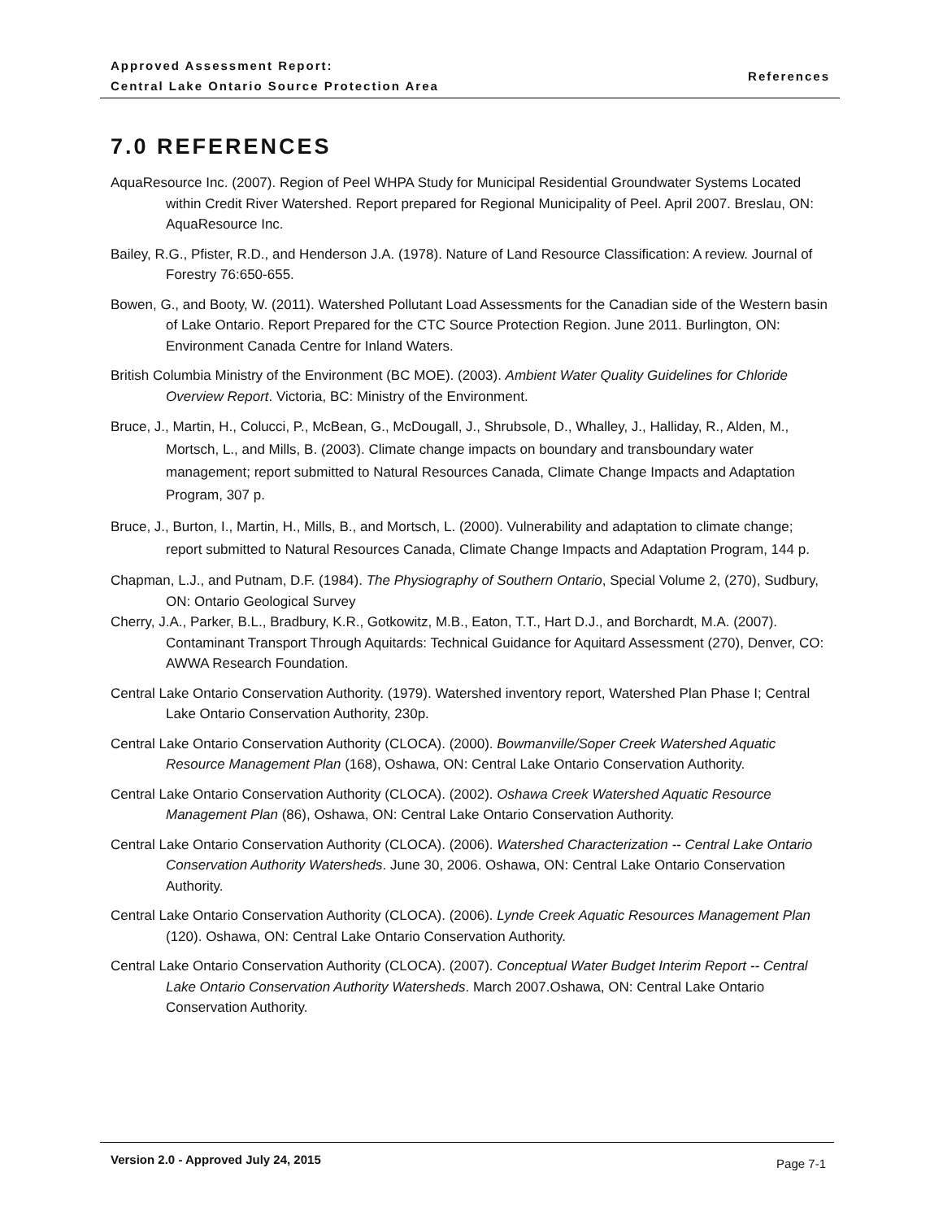Approved Assessment Report:
Central Lake Ontario Source Protection Area
References
7.0 REFERENCES
AquaResource Inc. (2007). Region of Peel WHPA Study for Municipal Residential Groundwater Systems Located within Credit River Watershed. Report prepared for Regional Municipality of Peel. April 2007. Breslau, ON: AquaResource Inc.
Bailey, R.G., Pfister, R.D., and Henderson J.A. (1978). Nature of Land Resource Classification: A review. Journal of Forestry 76:650-655.
Bowen, G., and Booty, W. (2011). Watershed Pollutant Load Assessments for the Canadian side of the Western basin of Lake Ontario. Report Prepared for the CTC Source Protection Region. June 2011. Burlington, ON: Environment Canada Centre for Inland Waters.
British Columbia Ministry of the Environment (BC MOE). (2003). Ambient Water Quality Guidelines for Chloride Overview Report. Victoria, BC: Ministry of the Environment.
Bruce, J., Martin, H., Colucci, P., McBean, G., McDougall, J., Shrubsole, D., Whalley, J., Halliday, R., Alden, M., Mortsch, L., and Mills, B. (2003). Climate change impacts on boundary and transboundary water management; report submitted to Natural Resources Canada, Climate Change Impacts and Adaptation Program, 307 p.
Bruce, J., Burton, I., Martin, H., Mills, B., and Mortsch, L. (2000). Vulnerability and adaptation to climate change; report submitted to Natural Resources Canada, Climate Change Impacts and Adaptation Program, 144 p.
Chapman, L.J., and Putnam, D.F. (1984). The Physiography of Southern Ontario, Special Volume 2, (270), Sudbury, ON: Ontario Geological Survey
Cherry, J.A., Parker, B.L., Bradbury, K.R., Gotkowitz, M.B., Eaton, T.T., Hart D.J., and Borchardt, M.A. (2007). Contaminant Transport Through Aquitards: Technical Guidance for Aquitard Assessment (270), Denver, CO: AWWA Research Foundation.
Central Lake Ontario Conservation Authority. (1979). Watershed inventory report, Watershed Plan Phase I; Central Lake Ontario Conservation Authority, 230p.
Central Lake Ontario Conservation Authority (CLOCA). (2000). Bowmanville/Soper Creek Watershed Aquatic Resource Management Plan (168), Oshawa, ON: Central Lake Ontario Conservation Authority.
Central Lake Ontario Conservation Authority (CLOCA). (2002). Oshawa Creek Watershed Aquatic Resource Management Plan (86), Oshawa, ON: Central Lake Ontario Conservation Authority.
Central Lake Ontario Conservation Authority (CLOCA). (2006). Watershed Characterization -- Central Lake Ontario Conservation Authority Watersheds. June 30, 2006. Oshawa, ON: Central Lake Ontario Conservation Authority.
Central Lake Ontario Conservation Authority (CLOCA). (2006). Lynde Creek Aquatic Resources Management Plan (120). Oshawa, ON: Central Lake Ontario Conservation Authority.
Central Lake Ontario Conservation Authority (CLOCA). (2007). Conceptual Water Budget Interim Report -- Central Lake Ontario Conservation Authority Watersheds. March 2007.Oshawa, ON: Central Lake Ontario Conservation Authority.
Version 2.0 - Approved July 24, 2015 Page 7-1